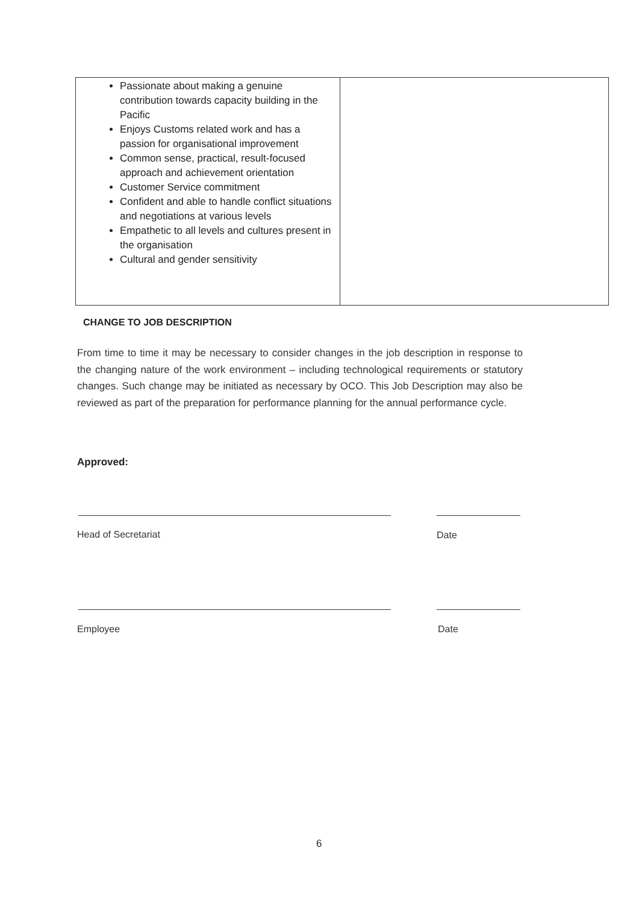| Passionate about making a genuine contribution towards capacity building in the Pacific Enjoys Customs related work and has a passion for organisational improvement Common sense, practical, result-focused approach and achievement orientation Customer Service commitment Confident and able to handle conflict situations and negotiations at various levels Empathetic to all levels and cultures present in the organisation Cultural and gender sensitivity | |
CHANGE TO JOB DESCRIPTION
From time to time it may be necessary to consider changes in the job description in response to the changing nature of the work environment – including technological requirements or statutory changes. Such change may be initiated as necessary by OCO. This Job Description may also be reviewed as part of the preparation for performance planning for the annual performance cycle.
Approved:
Head of Secretariat Date
Employee Date
6